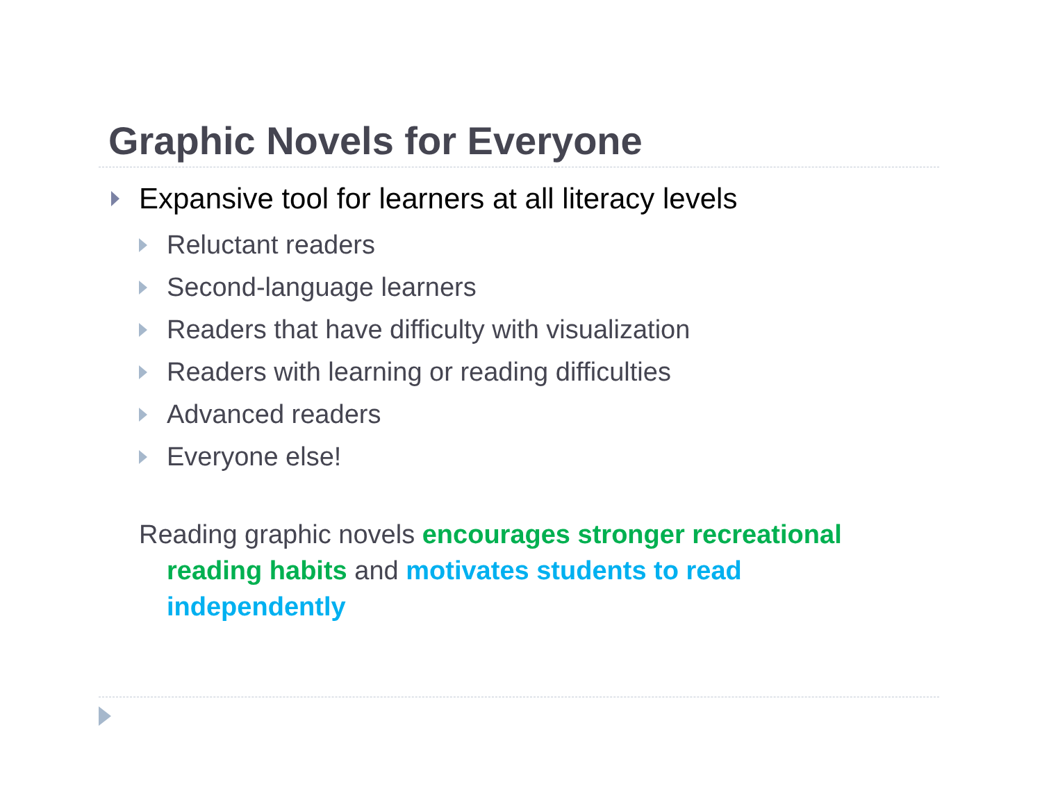Graphic Novels for Everyone
Expansive tool for learners at all literacy levels
Reluctant readers
Second-language learners
Readers that have difficulty with visualization
Readers with learning or reading difficulties
Advanced readers
Everyone else!
Reading graphic novels encourages stronger recreational reading habits and motivates students to read independently